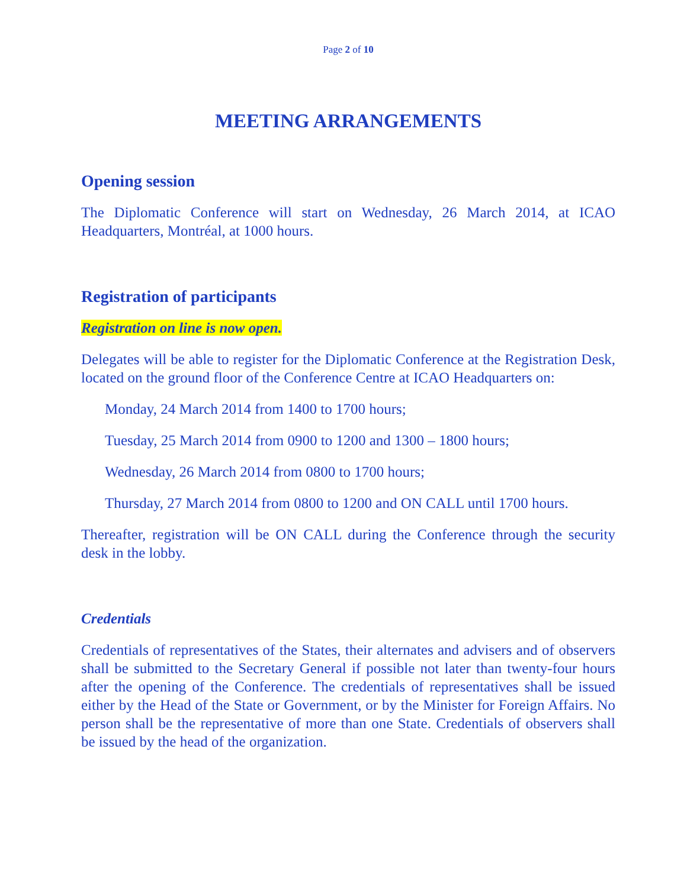Page 2 of 10
MEETING ARRANGEMENTS
Opening session
The Diplomatic Conference will start on Wednesday, 26 March 2014, at ICAO Headquarters, Montréal, at 1000 hours.
Registration of participants
Registration on line is now open.
Delegates will be able to register for the Diplomatic Conference at the Registration Desk, located on the ground floor of the Conference Centre at ICAO Headquarters on:
Monday, 24 March 2014 from 1400 to 1700 hours;
Tuesday, 25 March 2014 from 0900 to 1200 and 1300 – 1800 hours;
Wednesday, 26 March 2014 from 0800 to 1700 hours;
Thursday, 27 March 2014 from 0800 to 1200 and ON CALL until 1700 hours.
Thereafter, registration will be ON CALL during the Conference through the security desk in the lobby.
Credentials
Credentials of representatives of the States, their alternates and advisers and of observers shall be submitted to the Secretary General if possible not later than twenty-four hours after the opening of the Conference. The credentials of representatives shall be issued either by the Head of the State or Government, or by the Minister for Foreign Affairs. No person shall be the representative of more than one State. Credentials of observers shall be issued by the head of the organization.